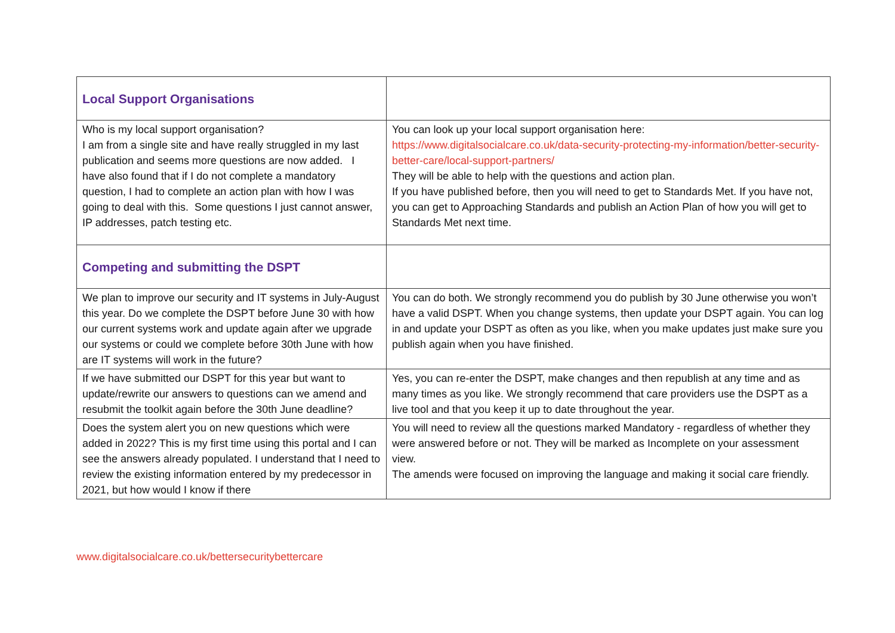| Local Support Organisations | |
| Who is my local support organisation? I am from a single site and have really struggled in my last publication and seems more questions are now added. I have also found that if I do not complete a mandatory question, I had to complete an action plan with how I was going to deal with this. Some questions I just cannot answer, IP addresses, patch testing etc. | You can look up your local support organisation here: https://www.digitalsocialcare.co.uk/data-security-protecting-my-information/better-security-better-care/local-support-partners/ They will be able to help with the questions and action plan. If you have published before, then you will need to get to Standards Met. If you have not, you can get to Approaching Standards and publish an Action Plan of how you will get to Standards Met next time. |
| Competing and submitting the DSPT | |
| We plan to improve our security and IT systems in July-August this year. Do we complete the DSPT before June 30 with how our current systems work and update again after we upgrade our systems or could we complete before 30th June with how are IT systems will work in the future? | You can do both. We strongly recommend you do publish by 30 June otherwise you won’t have a valid DSPT. When you change systems, then update your DSPT again. You can log in and update your DSPT as often as you like, when you make updates just make sure you publish again when you have finished. |
| If we have submitted our DSPT for this year but want to update/rewrite our answers to questions can we amend and resubmit the toolkit again before the 30th June deadline? | Yes, you can re-enter the DSPT, make changes and then republish at any time and as many times as you like. We strongly recommend that care providers use the DSPT as a live tool and that you keep it up to date throughout the year. |
| Does the system alert you on new questions which were added in 2022? This is my first time using this portal and I can see the answers already populated. I understand that I need to review the existing information entered by my predecessor in 2021, but how would I know if there | You will need to review all the questions marked Mandatory - regardless of whether they were answered before or not. They will be marked as Incomplete on your assessment view. The amends were focused on improving the language and making it social care friendly. |
www.digitalsocialcare.co.uk/bettersecuritybettercare